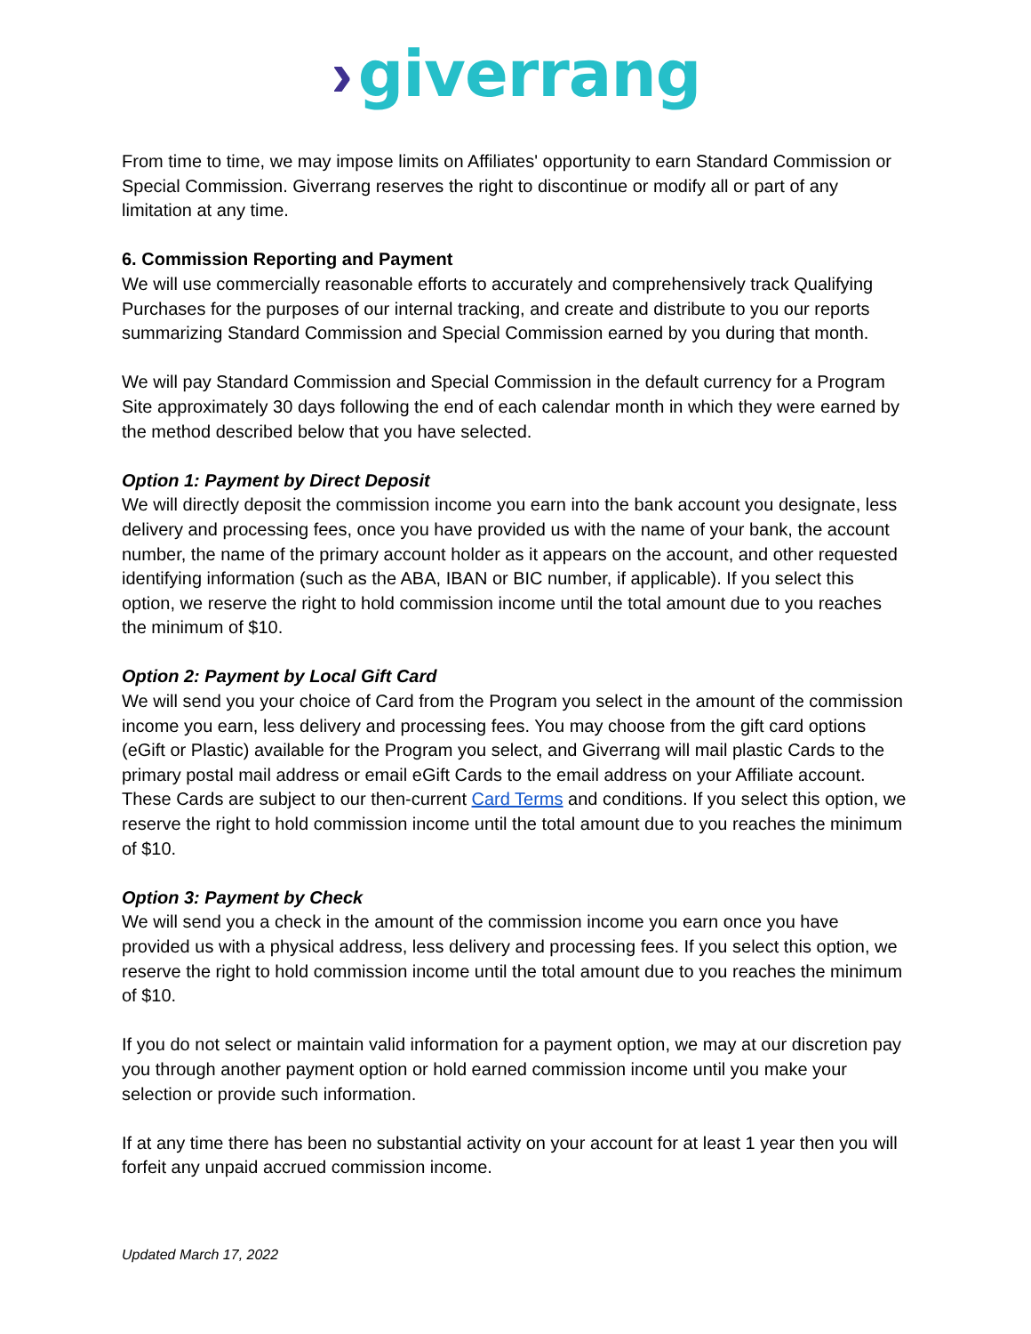› giverrang
From time to time, we may impose limits on Affiliates' opportunity to earn Standard Commission or Special Commission. Giverrang reserves the right to discontinue or modify all or part of any limitation at any time.
6. Commission Reporting and Payment
We will use commercially reasonable efforts to accurately and comprehensively track Qualifying Purchases for the purposes of our internal tracking, and create and distribute to you our reports summarizing Standard Commission and Special Commission earned by you during that month.
We will pay Standard Commission and Special Commission in the default currency for a Program Site approximately 30 days following the end of each calendar month in which they were earned by the method described below that you have selected.
Option 1: Payment by Direct Deposit
We will directly deposit the commission income you earn into the bank account you designate, less delivery and processing fees, once you have provided us with the name of your bank, the account number, the name of the primary account holder as it appears on the account, and other requested identifying information (such as the ABA, IBAN or BIC number, if applicable). If you select this option, we reserve the right to hold commission income until the total amount due to you reaches the minimum of $10.
Option 2: Payment by Local Gift Card
We will send you your choice of Card from the Program you select in the amount of the commission income you earn, less delivery and processing fees. You may choose from the gift card options (eGift or Plastic) available for the Program you select, and Giverrang will mail plastic Cards to the primary postal mail address or email eGift Cards to the email address on your Affiliate account. These Cards are subject to our then-current Card Terms and conditions. If you select this option, we reserve the right to hold commission income until the total amount due to you reaches the minimum of $10.
Option 3: Payment by Check
We will send you a check in the amount of the commission income you earn once you have provided us with a physical address, less delivery and processing fees. If you select this option, we reserve the right to hold commission income until the total amount due to you reaches the minimum of $10.
If you do not select or maintain valid information for a payment option, we may at our discretion pay you through another payment option or hold earned commission income until you make your selection or provide such information.
If at any time there has been no substantial activity on your account for at least 1 year then you will forfeit any unpaid accrued commission income.
Updated March 17, 2022